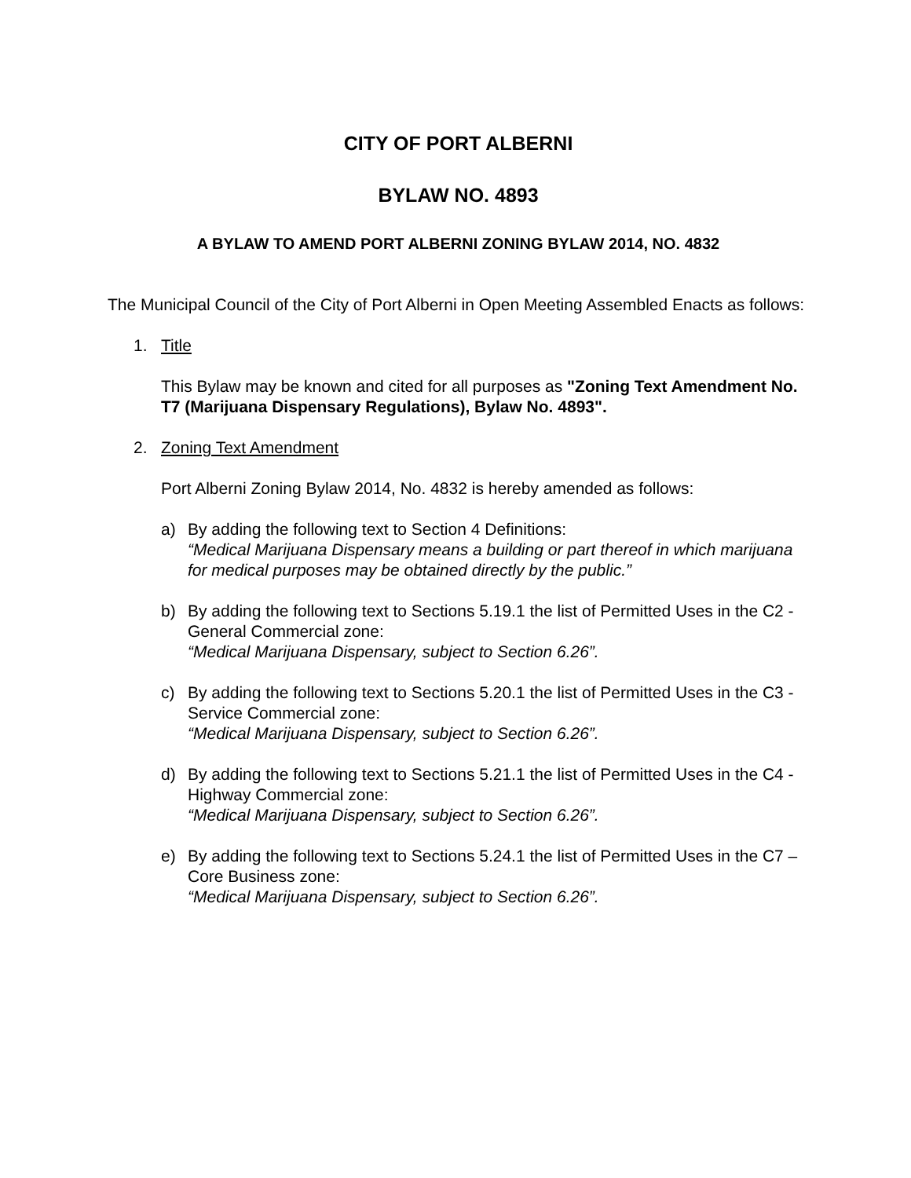CITY OF PORT ALBERNI
BYLAW NO. 4893
A BYLAW TO AMEND PORT ALBERNI ZONING BYLAW 2014, NO. 4832
The Municipal Council of the City of Port Alberni in Open Meeting Assembled Enacts as follows:
1. Title
This Bylaw may be known and cited for all purposes as "Zoning Text Amendment No. T7 (Marijuana Dispensary Regulations), Bylaw No. 4893".
2. Zoning Text Amendment
Port Alberni Zoning Bylaw 2014, No. 4832 is hereby amended as follows:
a) By adding the following text to Section 4 Definitions:
“Medical Marijuana Dispensary means a building or part thereof in which marijuana for medical purposes may be obtained directly by the public.”
b) By adding the following text to Sections 5.19.1 the list of Permitted Uses in the C2 - General Commercial zone:
“Medical Marijuana Dispensary, subject to Section 6.26”.
c) By adding the following text to Sections 5.20.1 the list of Permitted Uses in the C3 - Service Commercial zone:
“Medical Marijuana Dispensary, subject to Section 6.26”.
d) By adding the following text to Sections 5.21.1 the list of Permitted Uses in the C4 - Highway Commercial zone:
“Medical Marijuana Dispensary, subject to Section 6.26”.
e) By adding the following text to Sections 5.24.1 the list of Permitted Uses in the C7 – Core Business zone:
“Medical Marijuana Dispensary, subject to Section 6.26”.